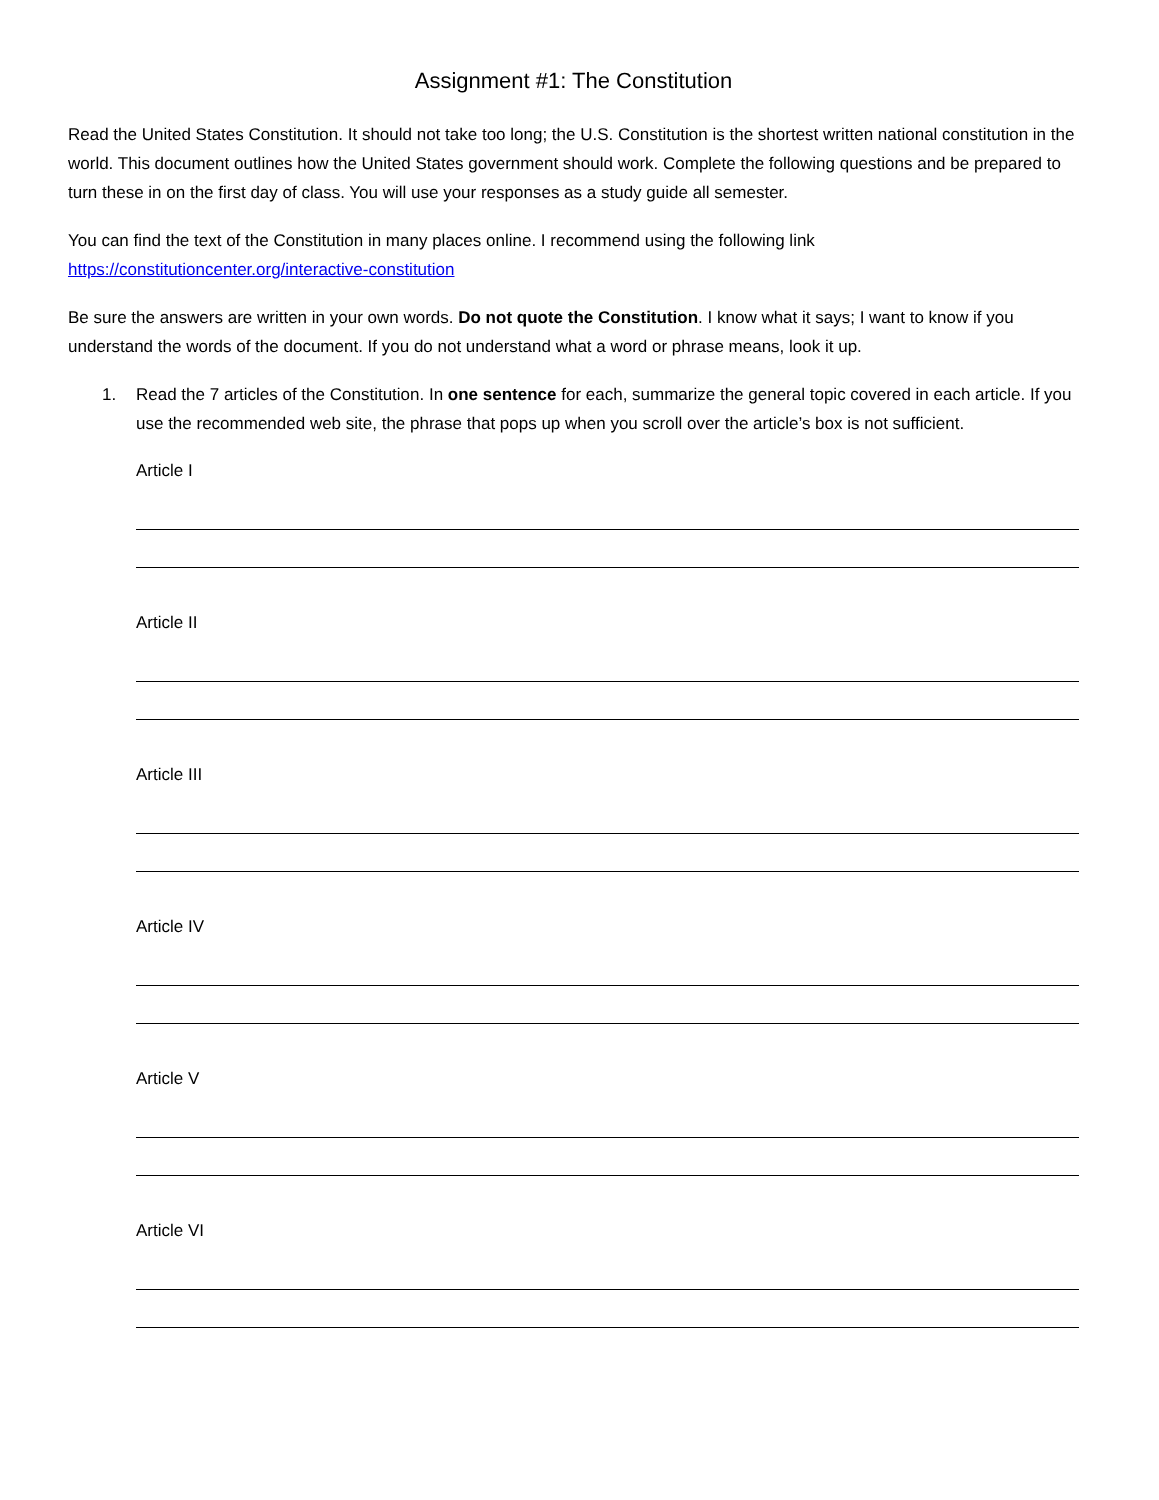Assignment #1: The Constitution
Read the United States Constitution. It should not take too long; the U.S. Constitution is the shortest written national constitution in the world. This document outlines how the United States government should work. Complete the following questions and be prepared to turn these in on the first day of class. You will use your responses as a study guide all semester.
You can find the text of the Constitution in many places online. I recommend using the following link https://constitutioncenter.org/interactive-constitution
Be sure the answers are written in your own words. Do not quote the Constitution. I know what it says; I want to know if you understand the words of the document. If you do not understand what a word or phrase means, look it up.
1. Read the 7 articles of the Constitution. In one sentence for each, summarize the general topic covered in each article. If you use the recommended web site, the phrase that pops up when you scroll over the article’s box is not sufficient.
Article I
Article II
Article III
Article IV
Article V
Article VI